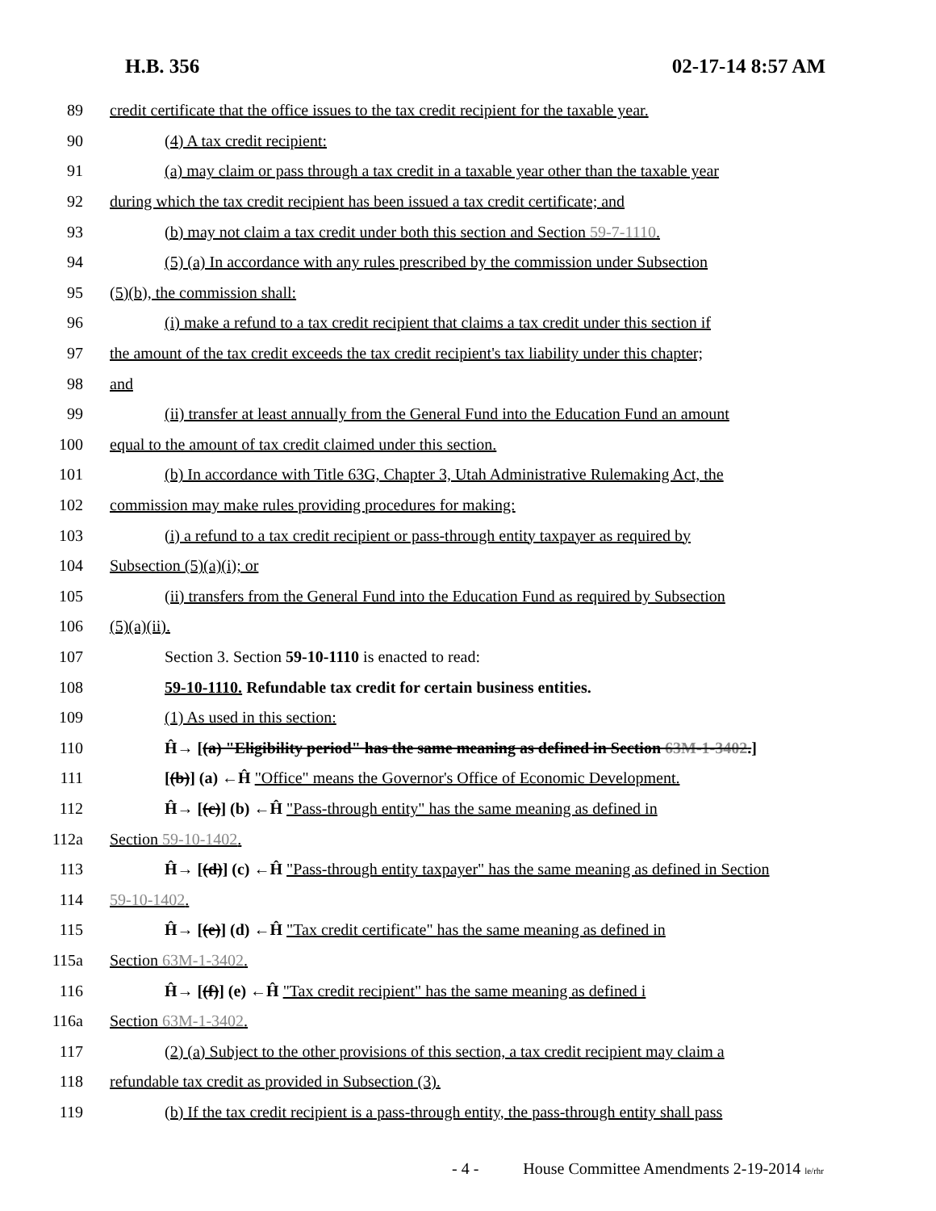H.B. 356 02-17-14 8:57 AM
89 credit certificate that the office issues to the tax credit recipient for the taxable year.
90 (4) A tax credit recipient:
91 (a) may claim or pass through a tax credit in a taxable year other than the taxable year
92 during which the tax credit recipient has been issued a tax credit certificate; and
93 (b) may not claim a tax credit under both this section and Section 59-7-1110.
94 (5) (a) In accordance with any rules prescribed by the commission under Subsection
95 (5)(b), the commission shall:
96 (i) make a refund to a tax credit recipient that claims a tax credit under this section if
97 the amount of the tax credit exceeds the tax credit recipient's tax liability under this chapter;
98 and
99 (ii) transfer at least annually from the General Fund into the Education Fund an amount
100 equal to the amount of tax credit claimed under this section.
101 (b) In accordance with Title 63G, Chapter 3, Utah Administrative Rulemaking Act, the
102 commission may make rules providing procedures for making:
103 (i) a refund to a tax credit recipient or pass-through entity taxpayer as required by
104 Subsection (5)(a)(i); or
105 (ii) transfers from the General Fund into the Education Fund as required by Subsection
106 (5)(a)(ii).
107 Section 3. Section 59-10-1110 is enacted to read:
108 59-10-1110. Refundable tax credit for certain business entities.
109 (1) As used in this section:
110 Ĥ→ [(a) "Eligibility period" has the same meaning as defined in Section 63M-1-3402.]
111 [(b)] (a) ←Ĥ "Office" means the Governor's Office of Economic Development.
112 Ĥ→ [(c)] (b) ←Ĥ "Pass-through entity" has the same meaning as defined in
112a Section 59-10-1402.
113 Ĥ→ [(d)] (c) ←Ĥ "Pass-through entity taxpayer" has the same meaning as defined in Section
114 59-10-1402.
115 Ĥ→ [(e)] (d) ←Ĥ "Tax credit certificate" has the same meaning as defined in
115a Section 63M-1-3402.
116 Ĥ→ [(f)] (e) ←Ĥ "Tax credit recipient" has the same meaning as defined i
116a Section 63M-1-3402.
117 (2) (a) Subject to the other provisions of this section, a tax credit recipient may claim a
118 refundable tax credit as provided in Subsection (3).
119 (b) If the tax credit recipient is a pass-through entity, the pass-through entity shall pass
- 4 - House Committee Amendments 2-19-2014 le/rhr